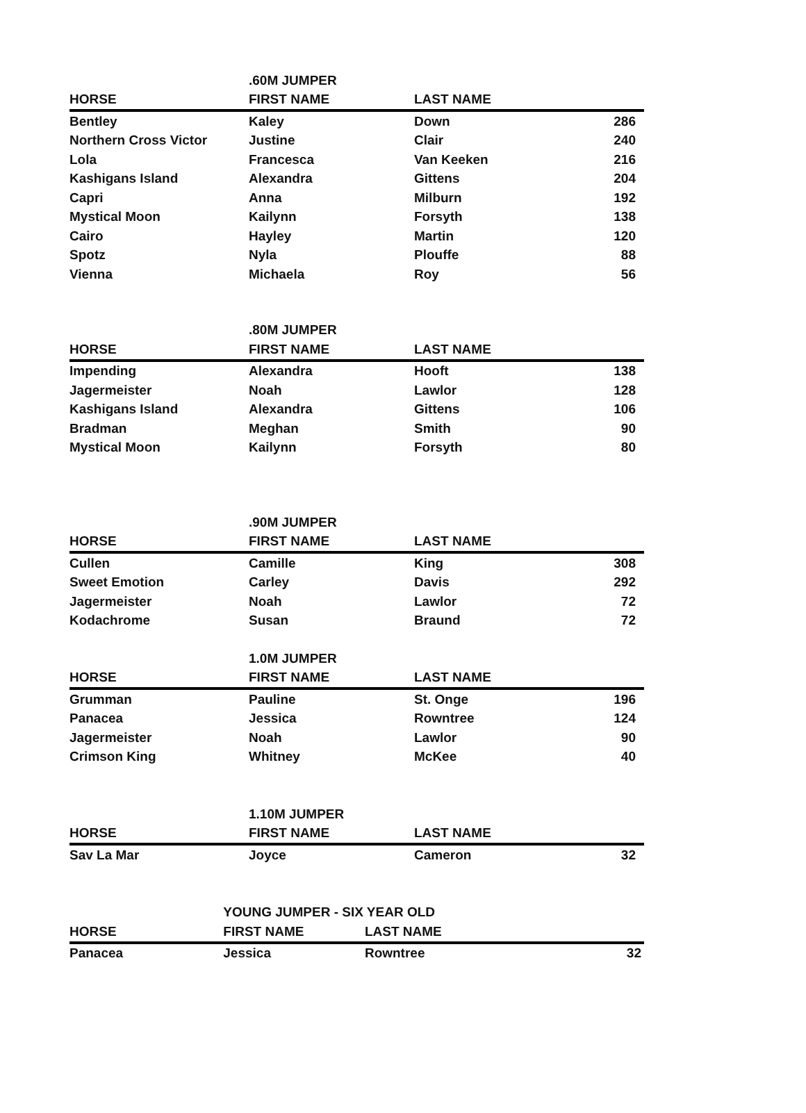| | .60M JUMPER | | |
| HORSE | FIRST NAME | LAST NAME | |
| Bentley | Kaley | Down | 286 |
| Northern Cross Victor | Justine | Clair | 240 |
| Lola | Francesca | Van Keeken | 216 |
| Kashigans Island | Alexandra | Gittens | 204 |
| Capri | Anna | Milburn | 192 |
| Mystical Moon | Kailynn | Forsyth | 138 |
| Cairo | Hayley | Martin | 120 |
| Spotz | Nyla | Plouffe | 88 |
| Vienna | Michaela | Roy | 56 |
| | .80M JUMPER | | |
| HORSE | FIRST NAME | LAST NAME | |
| Impending | Alexandra | Hooft | 138 |
| Jagermeister | Noah | Lawlor | 128 |
| Kashigans Island | Alexandra | Gittens | 106 |
| Bradman | Meghan | Smith | 90 |
| Mystical Moon | Kailynn | Forsyth | 80 |
| | .90M JUMPER | | |
| HORSE | FIRST NAME | LAST NAME | |
| Cullen | Camille | King | 308 |
| Sweet Emotion | Carley | Davis | 292 |
| Jagermeister | Noah | Lawlor | 72 |
| Kodachrome | Susan | Braund | 72 |
| | 1.0M JUMPER | | |
| HORSE | FIRST NAME | LAST NAME | |
| Grumman | Pauline | St. Onge | 196 |
| Panacea | Jessica | Rowntree | 124 |
| Jagermeister | Noah | Lawlor | 90 |
| Crimson King | Whitney | McKee | 40 |
| | 1.10M JUMPER | | |
| HORSE | FIRST NAME | LAST NAME | |
| Sav La Mar | Joyce | Cameron | 32 |
| | YOUNG JUMPER - SIX YEAR OLD | | |
| HORSE | FIRST NAME | LAST NAME | |
| Panacea | Jessica | Rowntree | 32 |